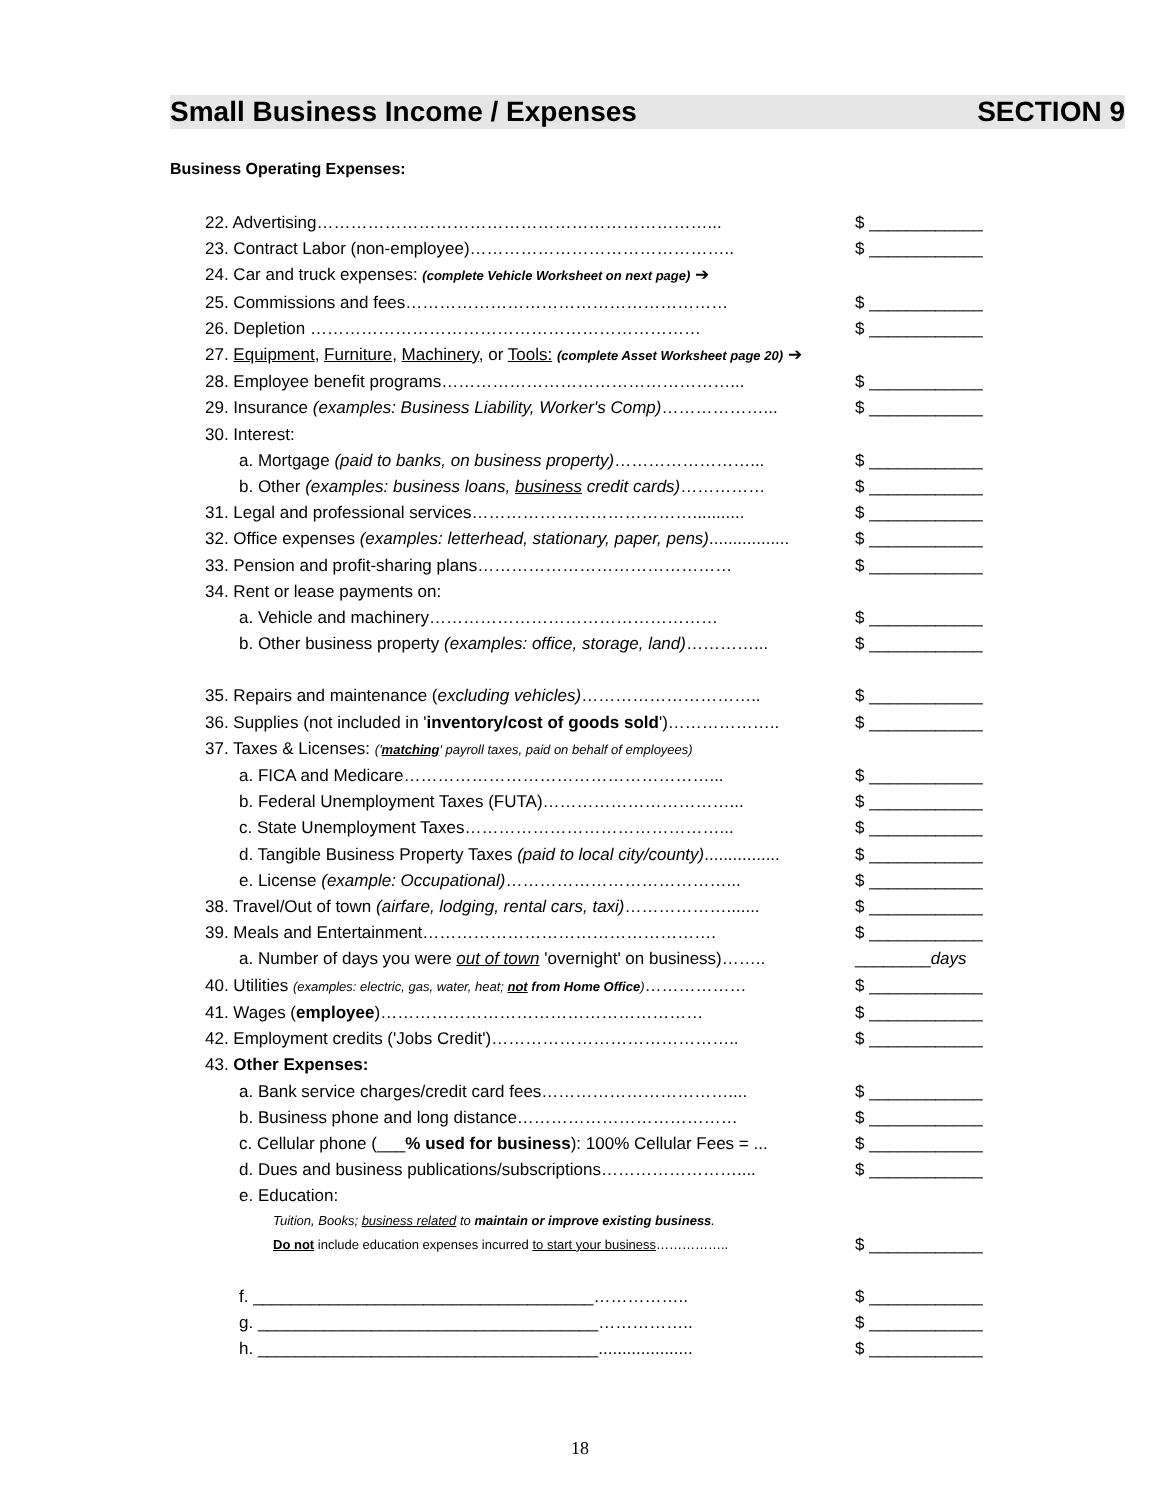Small Business Income / Expenses SECTION 9
Business Operating Expenses:
22. Advertising……………………………………………………………... $ ____________
23. Contract Labor (non-employee)……………………………………….. $ ____________
24. Car and truck expenses: (complete Vehicle Worksheet on next page) ➔
25. Commissions and fees………………………………………………… $ ____________
26. Depletion …………………………………………………………… $ ____________
27. Equipment, Furniture, Machinery, or Tools: (complete Asset Worksheet page 20) ➔
28. Employee benefit programs……………………………………………... $ ____________
29. Insurance (examples: Business Liability, Worker's Comp)………………... $ ____________
30. Interest:
a. Mortgage (paid to banks, on business property)……………………... $ ____________
b. Other (examples: business loans, business credit cards)…………… $ ____________
31. Legal and professional services…………………………………........... $ ____________
32. Office expenses (examples: letterhead, stationary, paper, pens)................. $ ____________
33. Pension and profit-sharing plans……………………………………… $ ____________
34. Rent or lease payments on:
a. Vehicle and machinery…………………………………………… $ ____________
b. Other business property (examples: office, storage, land)…………... $ ____________
35. Repairs and maintenance (excluding vehicles)………………………….. $ ____________
36. Supplies (not included in 'inventory/cost of goods sold')……………….. $ ____________
37. Taxes & Licenses: ('matching' payroll taxes, paid on behalf of employees)
a. FICA and Medicare………………………………………………... $ ____________
b. Federal Unemployment Taxes (FUTA)……………………………... $ ____________
c. State Unemployment Taxes………………………………………... $ ____________
d. Tangible Business Property Taxes (paid to local city/county)................ $ ____________
e. License (example: Occupational)…………………………………... $ ____________
38. Travel/Out of town (airfare, lodging, rental cars, taxi)………………....... $ ____________
39. Meals and Entertainment……………………………………………. $ ____________
a. Number of days you were out of town 'overnight' on business)…….. ________days
40. Utilities (examples: electric, gas, water, heat; not from Home Office)……………… $ ____________
41. Wages (employee)………………………………………………… $ ____________
42. Employment credits ('Jobs Credit')…………………………………….. $ ____________
43. Other Expenses:
a. Bank service charges/credit card fees…………………………….... $ ____________
b. Business phone and long distance………………………………… $ ____________
c. Cellular phone (___% used for business): 100% Cellular Fees = ... $ ____________
d. Dues and business publications/subscriptions…………………….... $ ____________
e. Education:
Tuition, Books; business related to maintain or improve existing business.
Do not include education expenses incurred to start your business…………….. $ ____________
f. ____________________________________…………….. $ ____________
g. ____________________________________…………….. $ ____________
h. ____________________________________.................... $ ____________
18